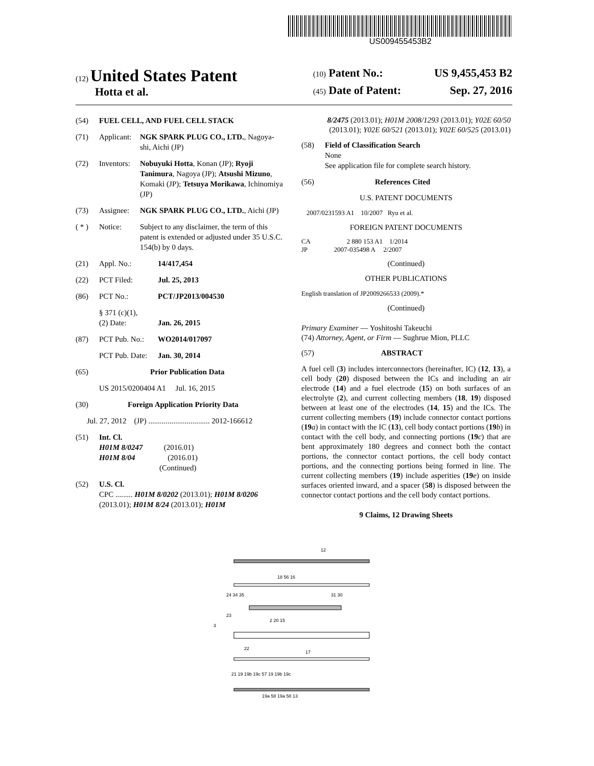US009455453B2
(12) United States Patent
Hotta et al.
(10) Patent No.: US 9,455,453 B2
(45) Date of Patent: Sep. 27, 2016
(54) FUEL CELL, AND FUEL CELL STACK
(71) Applicant: NGK SPARK PLUG CO., LTD., Nagoya-shi, Aichi (JP)
(72) Inventors: Nobuyuki Hotta, Konan (JP); Ryoji Tanimura, Nagoya (JP); Atsushi Mizuno, Komaki (JP); Tetsuya Morikawa, Ichinomiya (JP)
(73) Assignee: NGK SPARK PLUG CO., LTD., Aichi (JP)
( * ) Notice: Subject to any disclaimer, the term of this patent is extended or adjusted under 35 U.S.C. 154(b) by 0 days.
(21) Appl. No.: 14/417,454
(22) PCT Filed: Jul. 25, 2013
(86) PCT No.: PCT/JP2013/004530
§ 371 (c)(1),
(2) Date:
Jan. 26, 2015
(87) PCT Pub. No.: WO2014/017097
PCT Pub. Date: Jan. 30, 2014
(65) Prior Publication Data
US 2015/0200404 A1 Jul. 16, 2015
(30) Foreign Application Priority Data
Jul. 27, 2012 (JP) ................................ 2012-166612
(51) Int. Cl.
H01M 8/0247 (2016.01)
H01M 8/04 (2016.01)
(Continued)
(52) U.S. Cl.
CPC ......... H01M 8/0202 (2013.01); H01M 8/0206 (2013.01); H01M 8/24 (2013.01); H01M
8/2475 (2013.01); H01M 2008/1293 (2013.01); Y02E 60/50 (2013.01); Y02E 60/521 (2013.01); Y02E 60/525 (2013.01)
(58) Field of Classification Search
None
See application file for complete search history.
(56) References Cited
U.S. PATENT DOCUMENTS
2007/0231593 A1 10/2007 Ryu et al.
FOREIGN PATENT DOCUMENTS
CA 2 880 153 A1 1/2014
JP 2007-035498 A 2/2007
(Continued)
OTHER PUBLICATIONS
English translation of JP2009266533 (2009).*
(Continued)
Primary Examiner — Yoshitoshi Takeuchi
(74) Attorney, Agent, or Firm — Sughrue Mion, PLLC
(57) ABSTRACT
A fuel cell (3) includes interconnectors (hereinafter, IC) (12, 13), a cell body (20) disposed between the ICs and including an air electrode (14) and a fuel electrode (15) on both surfaces of an electrolyte (2), and current collecting members (18, 19) disposed between at least one of the electrodes (14, 15) and the ICs. The current collecting members (19) include connector contact portions (19 a) in contact with the IC (13), cell body contact portions (19 b) in contact with the cell body, and connecting portions (19 c) that are bent approximately 180 degrees and connect both the contact portions, the connector contact portions, the cell body contact portions, and the connecting portions being formed in line. The current collecting members (19) include asperities (19 e) on inside surfaces oriented inward, and a spacer (58) is disposed between the connector contact portions and the cell body contact portions.
9 Claims, 12 Drawing Sheets
12
3
24 34 35
18 56 16
31 30
23
2 20 15
22
17
21 19 19b 19c 57 19 19b 19c
19a 58 19a 58 13